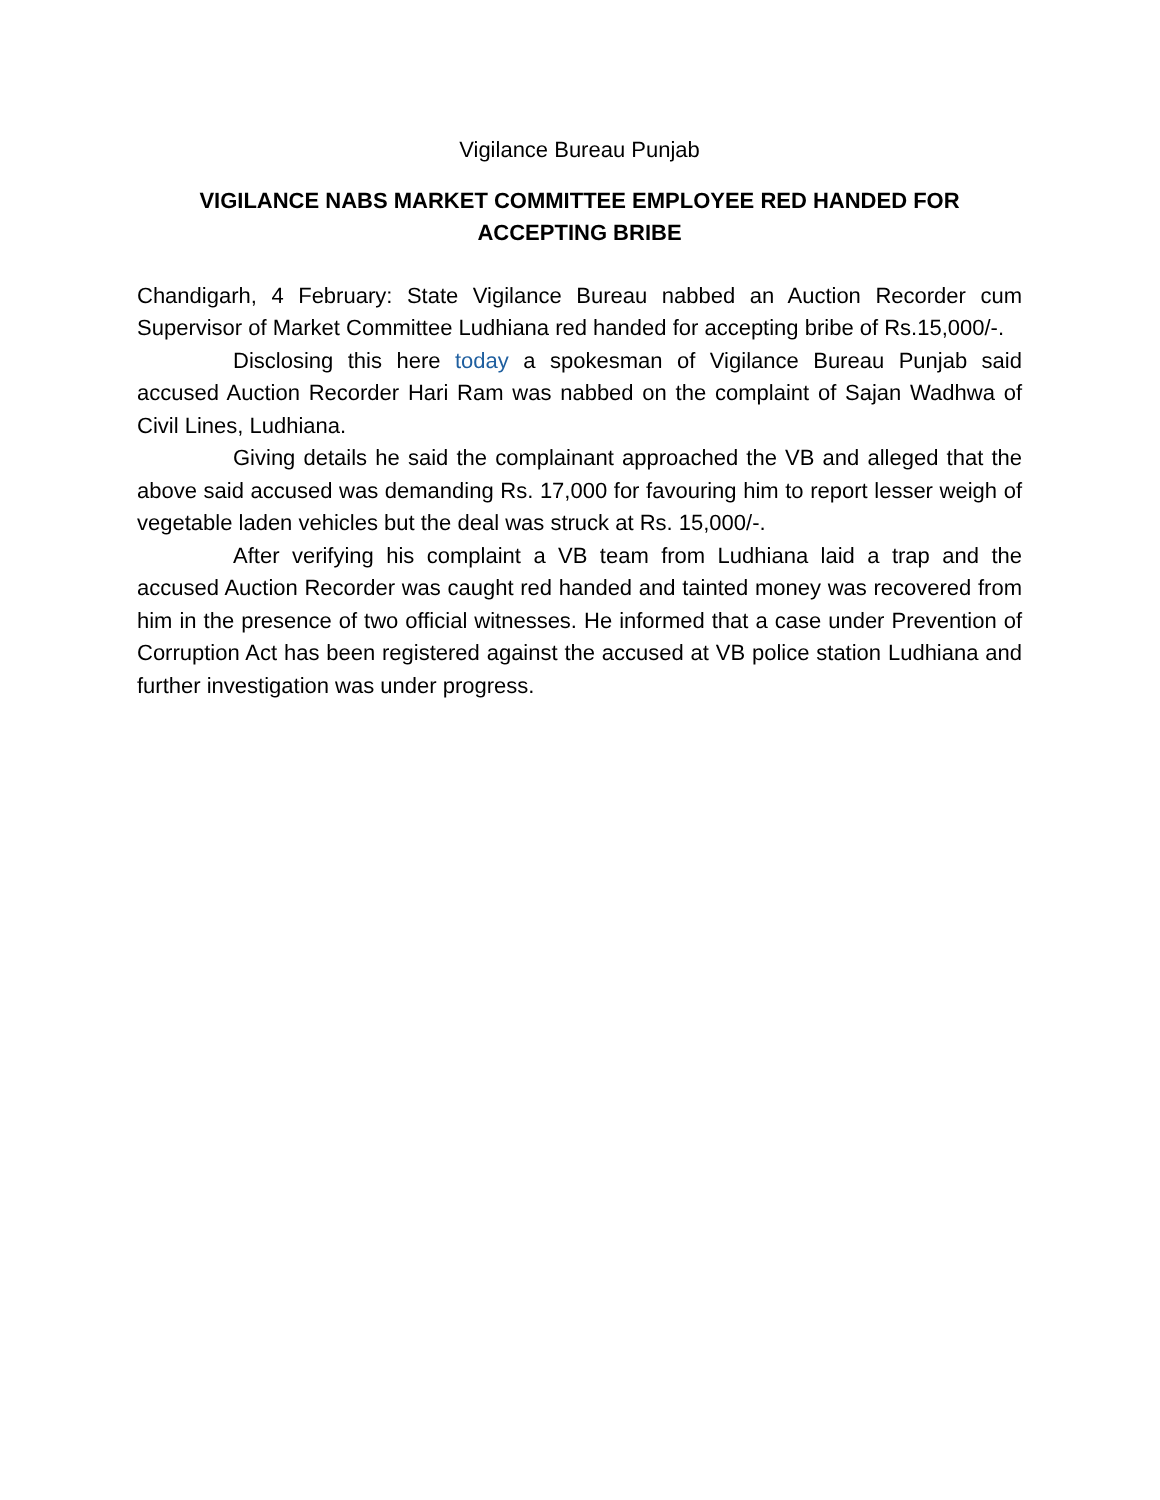Vigilance Bureau Punjab
VIGILANCE NABS MARKET COMMITTEE EMPLOYEE RED HANDED FOR ACCEPTING BRIBE
Chandigarh, 4 February: State Vigilance Bureau nabbed an Auction Recorder cum Supervisor of Market Committee Ludhiana red handed for accepting bribe of Rs.15,000/-.
Disclosing this here today a spokesman of Vigilance Bureau Punjab said accused Auction Recorder Hari Ram was nabbed on the complaint of Sajan Wadhwa of Civil Lines, Ludhiana.
Giving details he said the complainant approached the VB and alleged that the above said accused was demanding Rs. 17,000 for favouring him to report lesser weigh of vegetable laden vehicles but the deal was struck at Rs. 15,000/-.
After verifying his complaint a VB team from Ludhiana laid a trap and the accused Auction Recorder was caught red handed and tainted money was recovered from him in the presence of two official witnesses. He informed that a case under Prevention of Corruption Act has been registered against the accused at VB police station Ludhiana and further investigation was under progress.